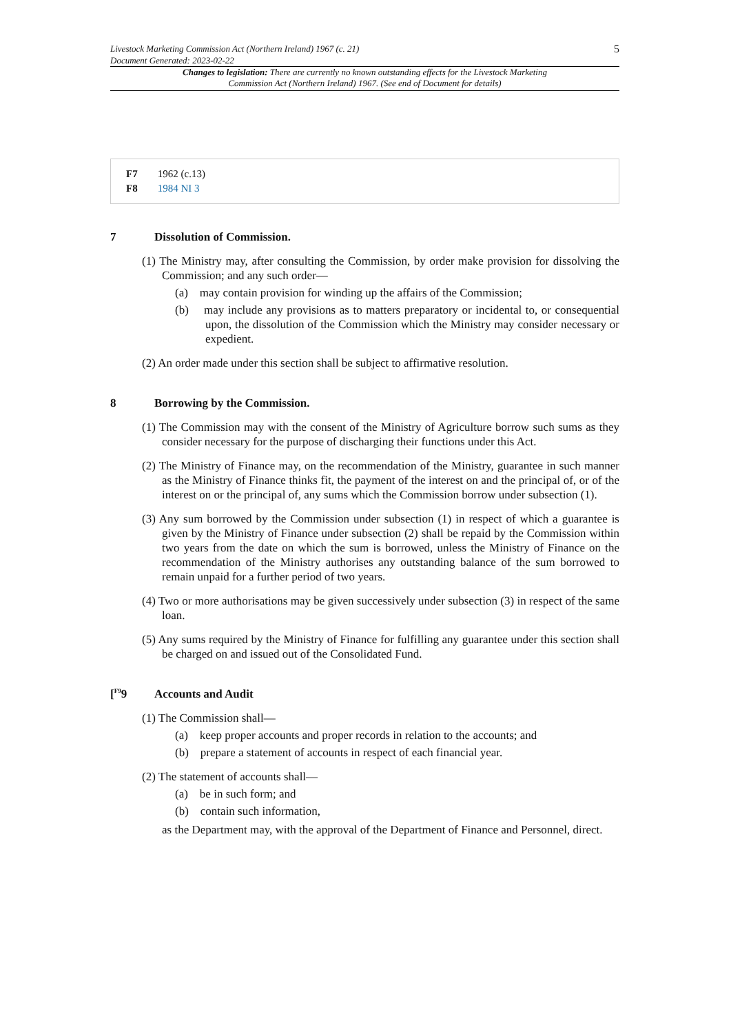Livestock Marketing Commission Act (Northern Ireland) 1967 (c. 21)
Document Generated: 2023-02-22
5
Changes to legislation: There are currently no known outstanding effects for the Livestock Marketing Commission Act (Northern Ireland) 1967. (See end of Document for details)
F7 1962 (c.13)
F8 1984 NI 3
7 Dissolution of Commission.
(1) The Ministry may, after consulting the Commission, by order make provision for dissolving the Commission; and any such order—
(a) may contain provision for winding up the affairs of the Commission;
(b) may include any provisions as to matters preparatory or incidental to, or consequential upon, the dissolution of the Commission which the Ministry may consider necessary or expedient.
(2) An order made under this section shall be subject to affirmative resolution.
8 Borrowing by the Commission.
(1) The Commission may with the consent of the Ministry of Agriculture borrow such sums as they consider necessary for the purpose of discharging their functions under this Act.
(2) The Ministry of Finance may, on the recommendation of the Ministry, guarantee in such manner as the Ministry of Finance thinks fit, the payment of the interest on and the principal of, or of the interest on or the principal of, any sums which the Commission borrow under subsection (1).
(3) Any sum borrowed by the Commission under subsection (1) in respect of which a guarantee is given by the Ministry of Finance under subsection (2) shall be repaid by the Commission within two years from the date on which the sum is borrowed, unless the Ministry of Finance on the recommendation of the Ministry authorises any outstanding balance of the sum borrowed to remain unpaid for a further period of two years.
(4) Two or more authorisations may be given successively under subsection (3) in respect of the same loan.
(5) Any sums required by the Ministry of Finance for fulfilling any guarantee under this section shall be charged on and issued out of the Consolidated Fund.
[<sup>F9</sup>9 Accounts and Audit
(1) The Commission shall—
(a) keep proper accounts and proper records in relation to the accounts; and
(b) prepare a statement of accounts in respect of each financial year.
(2) The statement of accounts shall—
(a) be in such form; and
(b) contain such information,
as the Department may, with the approval of the Department of Finance and Personnel, direct.